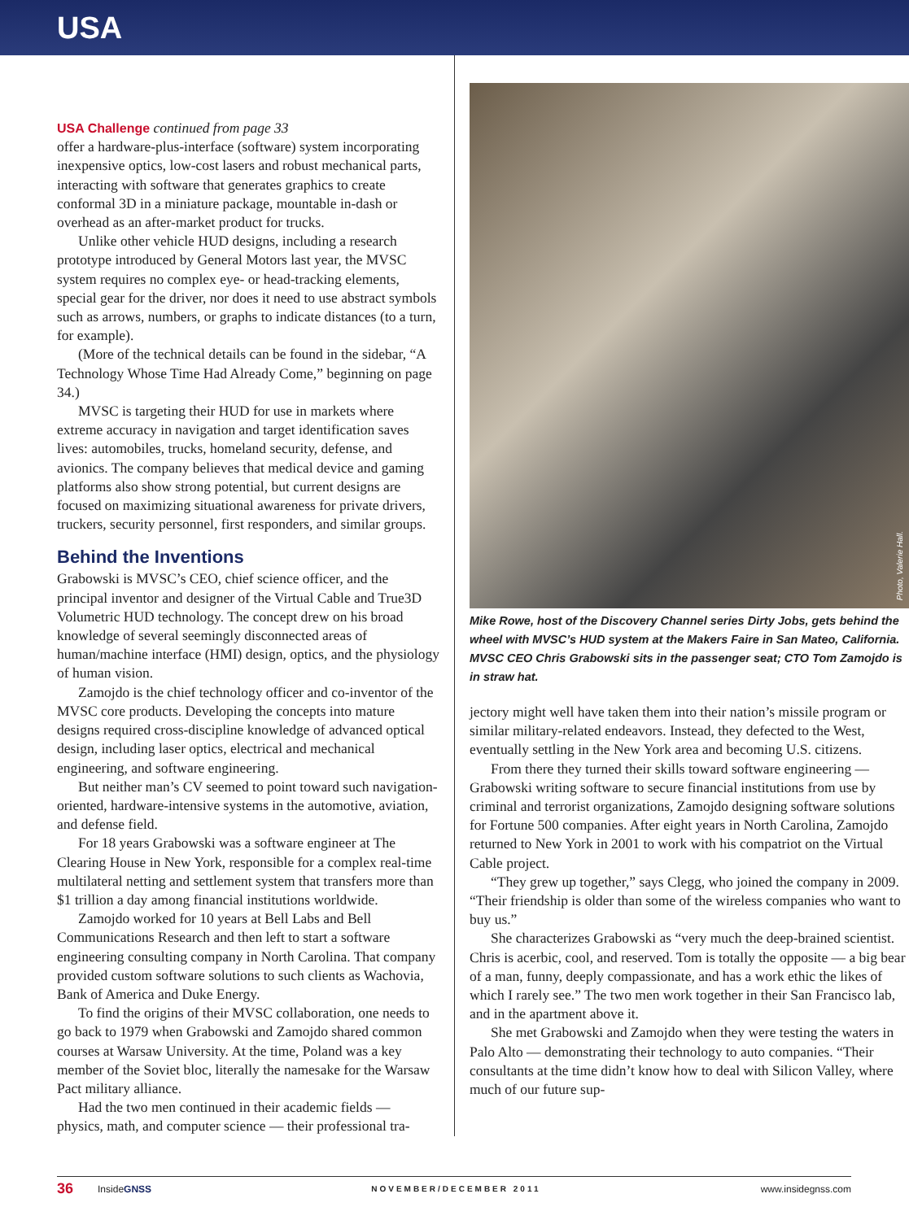USA
USA Challenge continued from page 33
offer a hardware-plus-interface (software) system incorporating inexpensive optics, low-cost lasers and robust mechanical parts, interacting with software that generates graphics to create conformal 3D in a miniature package, mountable in-dash or overhead as an after-market product for trucks.
Unlike other vehicle HUD designs, including a research prototype introduced by General Motors last year, the MVSC system requires no complex eye- or head-tracking elements, special gear for the driver, nor does it need to use abstract symbols such as arrows, numbers, or graphs to indicate distances (to a turn, for example).
(More of the technical details can be found in the sidebar, “A Technology Whose Time Had Already Come,” beginning on page 34.)
MVSC is targeting their HUD for use in markets where extreme accuracy in navigation and target identification saves lives: automobiles, trucks, homeland security, defense, and avionics. The company believes that medical device and gaming platforms also show strong potential, but current designs are focused on maximizing situational awareness for private drivers, truckers, security personnel, first responders, and similar groups.
Behind the Inventions
Grabowski is MVSC’s CEO, chief science officer, and the principal inventor and designer of the Virtual Cable and True3D Volumetric HUD technology. The concept drew on his broad knowledge of several seemingly disconnected areas of human/machine interface (HMI) design, optics, and the physiology of human vision.
Zamojdo is the chief technology officer and co-inventor of the MVSC core products. Developing the concepts into mature designs required cross-discipline knowledge of advanced optical design, including laser optics, electrical and mechanical engineering, and software engineering.
But neither man’s CV seemed to point toward such navigation-oriented, hardware-intensive systems in the automotive, aviation, and defense field.
For 18 years Grabowski was a software engineer at The Clearing House in New York, responsible for a complex real-time multilateral netting and settlement system that transfers more than $1 trillion a day among financial institutions worldwide.
Zamojdo worked for 10 years at Bell Labs and Bell Communications Research and then left to start a software engineering consulting company in North Carolina. That company provided custom software solutions to such clients as Wachovia, Bank of America and Duke Energy.
To find the origins of their MVSC collaboration, one needs to go back to 1979 when Grabowski and Zamojdo shared common courses at Warsaw University. At the time, Poland was a key member of the Soviet bloc, literally the namesake for the Warsaw Pact military alliance.
Had the two men continued in their academic fields — physics, math, and computer science — their professional tra-
Photo, Valerie Hall.
Mike Rowe, host of the Discovery Channel series Dirty Jobs, gets behind the wheel with MVSC’s HUD system at the Makers Faire in San Mateo, California. MVSC CEO Chris Grabowski sits in the passenger seat; CTO Tom Zamojdo is in straw hat.
jectory might well have taken them into their nation’s missile program or similar military-related endeavors. Instead, they defected to the West, eventually settling in the New York area and becoming U.S. citizens.
From there they turned their skills toward software engineering — Grabowski writing software to secure financial institutions from use by criminal and terrorist organizations, Zamojdo designing software solutions for Fortune 500 companies. After eight years in North Carolina, Zamojdo returned to New York in 2001 to work with his compatriot on the Virtual Cable project.
“They grew up together,” says Clegg, who joined the company in 2009. “Their friendship is older than some of the wireless companies who want to buy us.”
She characterizes Grabowski as “very much the deep-brained scientist. Chris is acerbic, cool, and reserved. Tom is totally the opposite — a big bear of a man, funny, deeply compassionate, and has a work ethic the likes of which I rarely see.” The two men work together in their San Francisco lab, and in the apartment above it.
She met Grabowski and Zamojdo when they were testing the waters in Palo Alto — demonstrating their technology to auto companies. “Their consultants at the time didn’t know how to deal with Silicon Valley, where much of our future sup-
36 InsideGNSS NOVEMBER/DECEMBER 2011 www.insidegnss.com